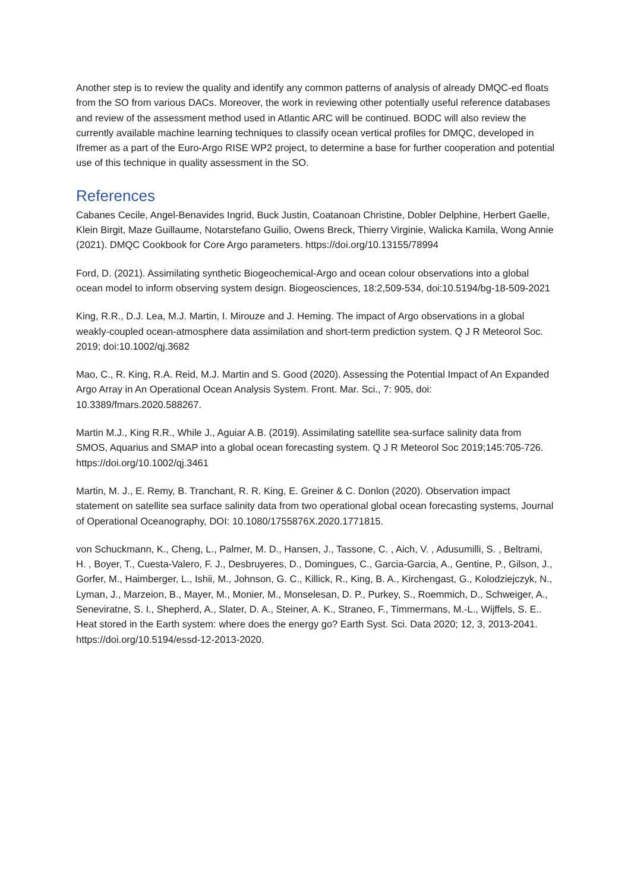Another step is to review the quality and identify any common patterns of analysis of already DMQC-ed floats from the SO from various DACs. Moreover, the work in reviewing other potentially useful reference databases and review of the assessment method used in Atlantic ARC will be continued. BODC will also review the currently available machine learning techniques to classify ocean vertical profiles for DMQC, developed in Ifremer as a part of the Euro-Argo RISE WP2 project, to determine a base for further cooperation and potential use of this technique in quality assessment in the SO.
References
Cabanes Cecile, Angel-Benavides Ingrid, Buck Justin, Coatanoan Christine, Dobler Delphine, Herbert Gaelle, Klein Birgit, Maze Guillaume, Notarstefano Guilio, Owens Breck, Thierry Virginie, Walicka Kamila, Wong Annie (2021). DMQC Cookbook for Core Argo parameters. https://doi.org/10.13155/78994
Ford, D. (2021). Assimilating synthetic Biogeochemical-Argo and ocean colour observations into a global ocean model to inform observing system design. Biogeosciences, 18:2,509-534, doi:10.5194/bg-18-509-2021
King, R.R., D.J. Lea, M.J. Martin, I. Mirouze and J. Heming. The impact of Argo observations in a global weakly-coupled ocean-atmosphere data assimilation and short-term prediction system. Q J R Meteorol Soc. 2019; doi:10.1002/qj.3682
Mao, C., R. King, R.A. Reid, M.J. Martin and S. Good (2020). Assessing the Potential Impact of An Expanded Argo Array in An Operational Ocean Analysis System. Front. Mar. Sci., 7: 905, doi: 10.3389/fmars.2020.588267.
Martin M.J., King R.R., While J., Aguiar A.B. (2019). Assimilating satellite sea-surface salinity data from SMOS, Aquarius and SMAP into a global ocean forecasting system. Q J R Meteorol Soc 2019;145:705-726. https://doi.org/10.1002/qj.3461
Martin, M. J., E. Remy, B. Tranchant, R. R. King, E. Greiner & C. Donlon (2020). Observation impact statement on satellite sea surface salinity data from two operational global ocean forecasting systems, Journal of Operational Oceanography, DOI: 10.1080/1755876X.2020.1771815.
von Schuckmann, K., Cheng, L., Palmer, M. D., Hansen, J., Tassone, C. , Aich, V. , Adusumilli, S. , Beltrami, H. , Boyer, T., Cuesta-Valero, F. J., Desbruyeres, D., Domingues, C., Garcia-Garcia, A., Gentine, P., Gilson, J., Gorfer, M., Haimberger, L., Ishii, M., Johnson, G. C., Killick, R., King, B. A., Kirchengast, G., Kolodziejczyk, N., Lyman, J., Marzeion, B., Mayer, M., Monier, M., Monselesan, D. P., Purkey, S., Roemmich, D., Schweiger, A., Seneviratne, S. I., Shepherd, A., Slater, D. A., Steiner, A. K., Straneo, F., Timmermans, M.-L., Wijffels, S. E.. Heat stored in the Earth system: where does the energy go? Earth Syst. Sci. Data 2020; 12, 3, 2013-2041. https://doi.org/10.5194/essd-12-2013-2020.